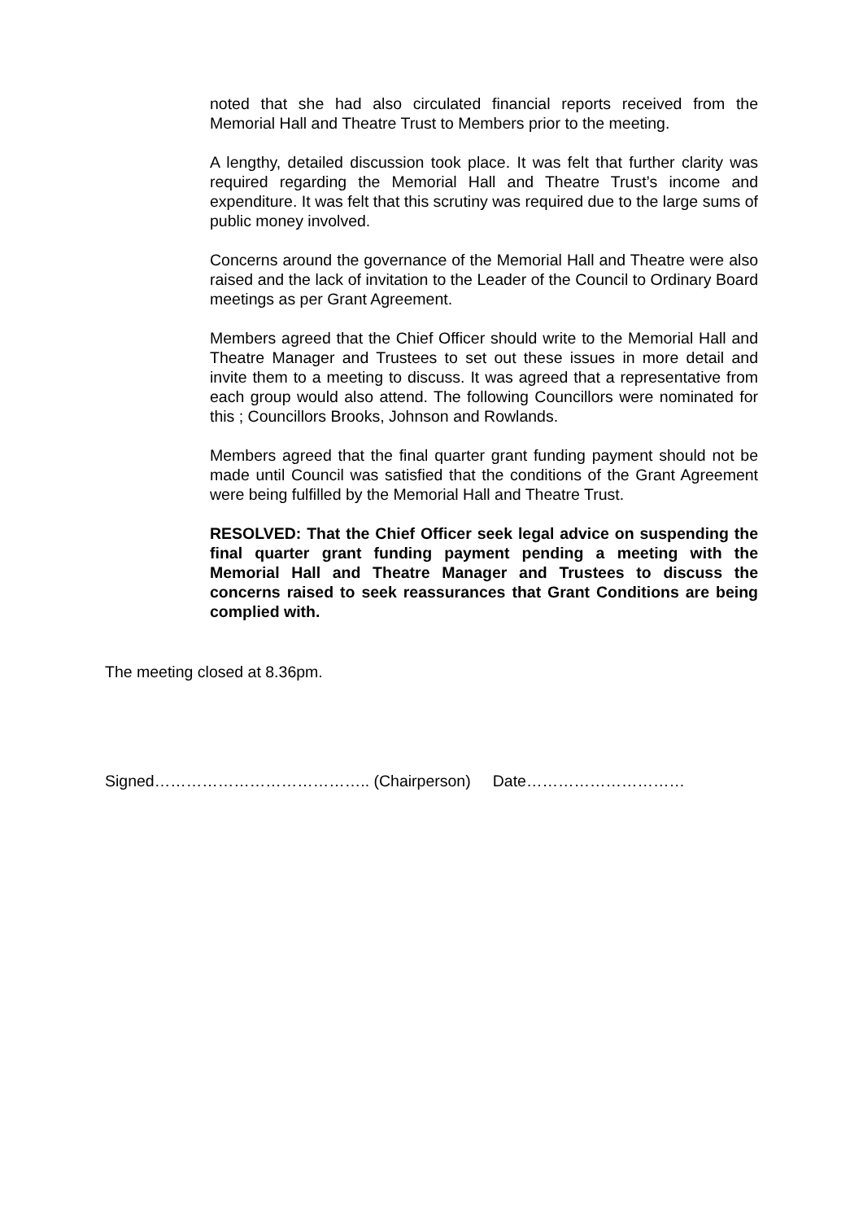noted that she had also circulated financial reports received from the Memorial Hall and Theatre Trust to Members prior to the meeting.
A lengthy, detailed discussion took place. It was felt that further clarity was required regarding the Memorial Hall and Theatre Trust’s income and expenditure. It was felt that this scrutiny was required due to the large sums of public money involved.
Concerns around the governance of the Memorial Hall and Theatre were also raised and the lack of invitation to the Leader of the Council to Ordinary Board meetings as per Grant Agreement.
Members agreed that the Chief Officer should write to the Memorial Hall and Theatre Manager and Trustees to set out these issues in more detail and invite them to a meeting to discuss. It was agreed that a representative from each group would also attend. The following Councillors were nominated for this ; Councillors Brooks, Johnson and Rowlands.
Members agreed that the final quarter grant funding payment should not be made until Council was satisfied that the conditions of the Grant Agreement were being fulfilled by the Memorial Hall and Theatre Trust.
RESOLVED: That the Chief Officer seek legal advice on suspending the final quarter grant funding payment pending a meeting with the Memorial Hall and Theatre Manager and Trustees to discuss the concerns raised to seek reassurances that Grant Conditions are being complied with.
The meeting closed at 8.36pm.
Signed………………………………….. (Chairperson) Date…………………………